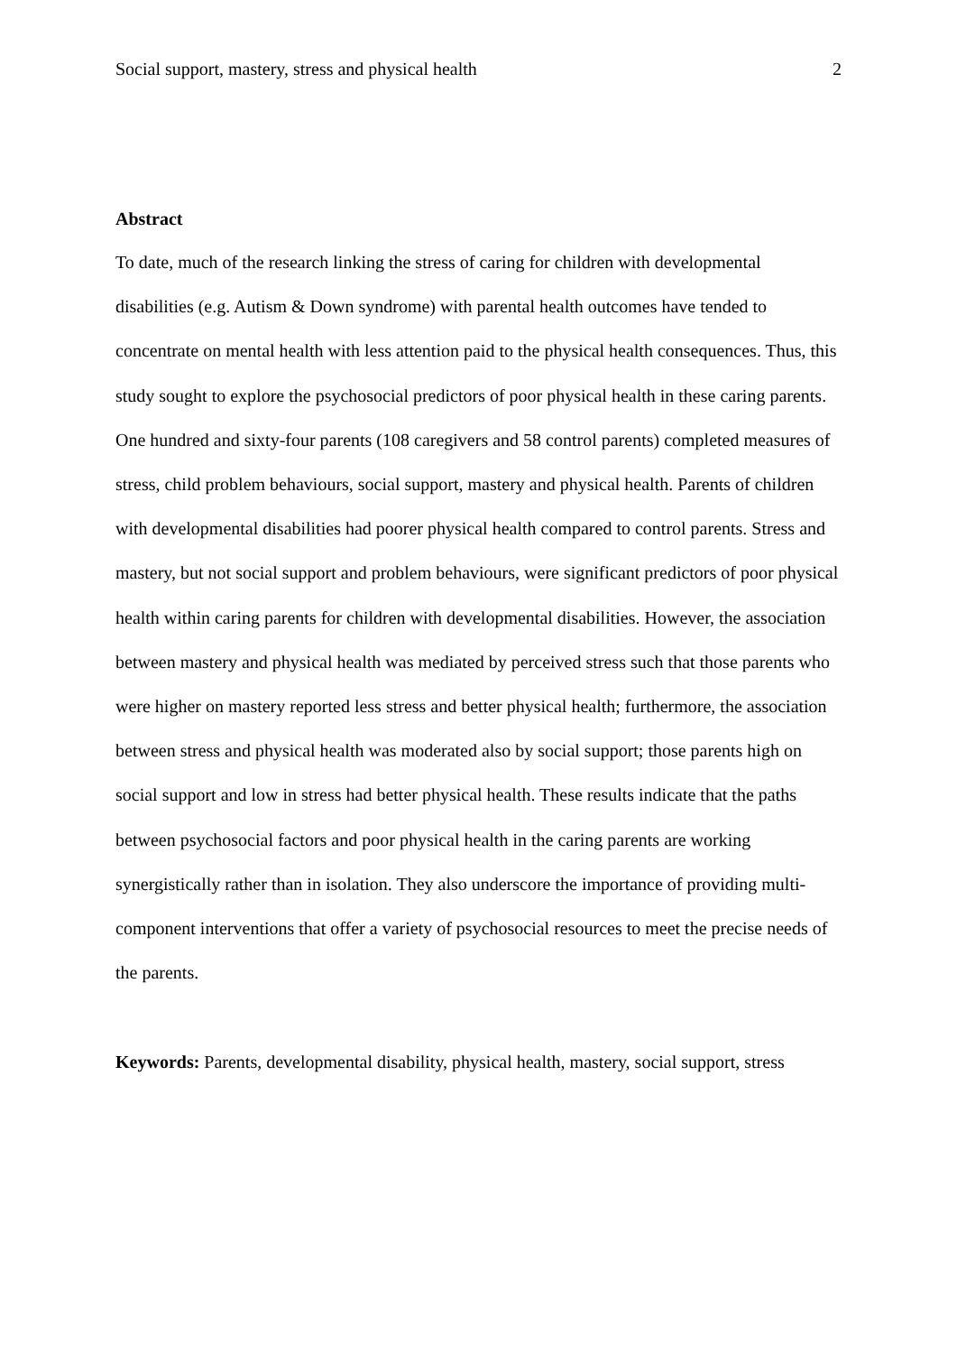Social support, mastery, stress and physical health 2
Abstract
To date, much of the research linking the stress of caring for children with developmental disabilities (e.g. Autism & Down syndrome) with parental health outcomes have tended to concentrate on mental health with less attention paid to the physical health consequences. Thus, this study sought to explore the psychosocial predictors of poor physical health in these caring parents. One hundred and sixty-four parents (108 caregivers and 58 control parents) completed measures of stress, child problem behaviours, social support, mastery and physical health. Parents of children with developmental disabilities had poorer physical health compared to control parents. Stress and mastery, but not social support and problem behaviours, were significant predictors of poor physical health within caring parents for children with developmental disabilities. However, the association between mastery and physical health was mediated by perceived stress such that those parents who were higher on mastery reported less stress and better physical health; furthermore, the association between stress and physical health was moderated also by social support; those parents high on social support and low in stress had better physical health. These results indicate that the paths between psychosocial factors and poor physical health in the caring parents are working synergistically rather than in isolation. They also underscore the importance of providing multi-component interventions that offer a variety of psychosocial resources to meet the precise needs of the parents.
Keywords: Parents, developmental disability, physical health, mastery, social support, stress